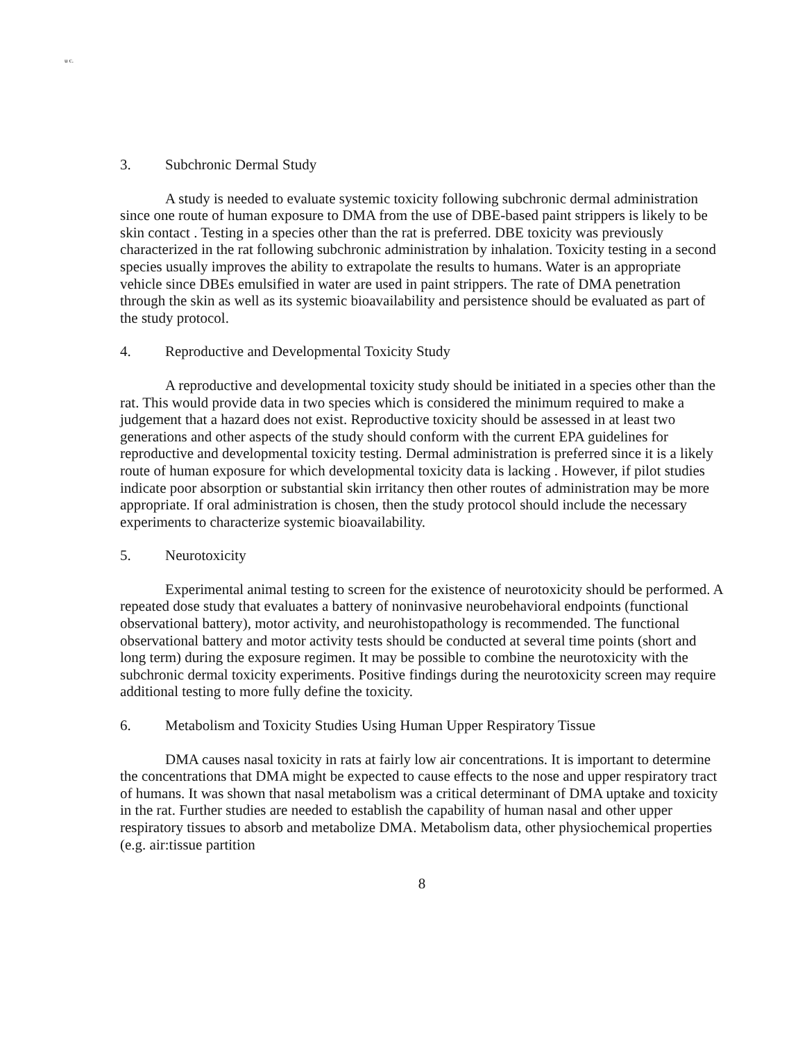u c.
3. Subchronic Dermal Study
A study is needed to evaluate systemic toxicity following subchronic dermal administration since one route of human exposure to DMA from the use of DBE-based paint strippers is likely to be skin contact . Testing in a species other than the rat is preferred. DBE toxicity was previously characterized in the rat following subchronic administration by inhalation. Toxicity testing in a second species usually improves the ability to extrapolate the results to humans. Water is an appropriate vehicle since DBEs emulsified in water are used in paint strippers. The rate of DMA penetration through the skin as well as its systemic bioavailability and persistence should be evaluated as part of the study protocol.
4. Reproductive and Developmental Toxicity Study
A reproductive and developmental toxicity study should be initiated in a species other than the rat. This would provide data in two species which is considered the minimum required to make a judgement that a hazard does not exist. Reproductive toxicity should be assessed in at least two generations and other aspects of the study should conform with the current EPA guidelines for reproductive and developmental toxicity testing. Dermal administration is preferred since it is a likely route of human exposure for which developmental toxicity data is lacking . However, if pilot studies indicate poor absorption or substantial skin irritancy then other routes of administration may be more appropriate. If oral administration is chosen, then the study protocol should include the necessary experiments to characterize systemic bioavailability.
5. Neurotoxicity
Experimental animal testing to screen for the existence of neurotoxicity should be performed. A repeated dose study that evaluates a battery of noninvasive neurobehavioral endpoints (functional observational battery), motor activity, and neurohistopathology is recommended. The functional observational battery and motor activity tests should be conducted at several time points (short and long term) during the exposure regimen. It may be possible to combine the neurotoxicity with the subchronic dermal toxicity experiments. Positive findings during the neurotoxicity screen may require additional testing to more fully define the toxicity.
6. Metabolism and Toxicity Studies Using Human Upper Respiratory Tissue
DMA causes nasal toxicity in rats at fairly low air concentrations. It is important to determine the concentrations that DMA might be expected to cause effects to the nose and upper respiratory tract of humans. It was shown that nasal metabolism was a critical determinant of DMA uptake and toxicity in the rat. Further studies are needed to establish the capability of human nasal and other upper respiratory tissues to absorb and metabolize DMA. Metabolism data, other physiochemical properties (e.g. air:tissue partition
8